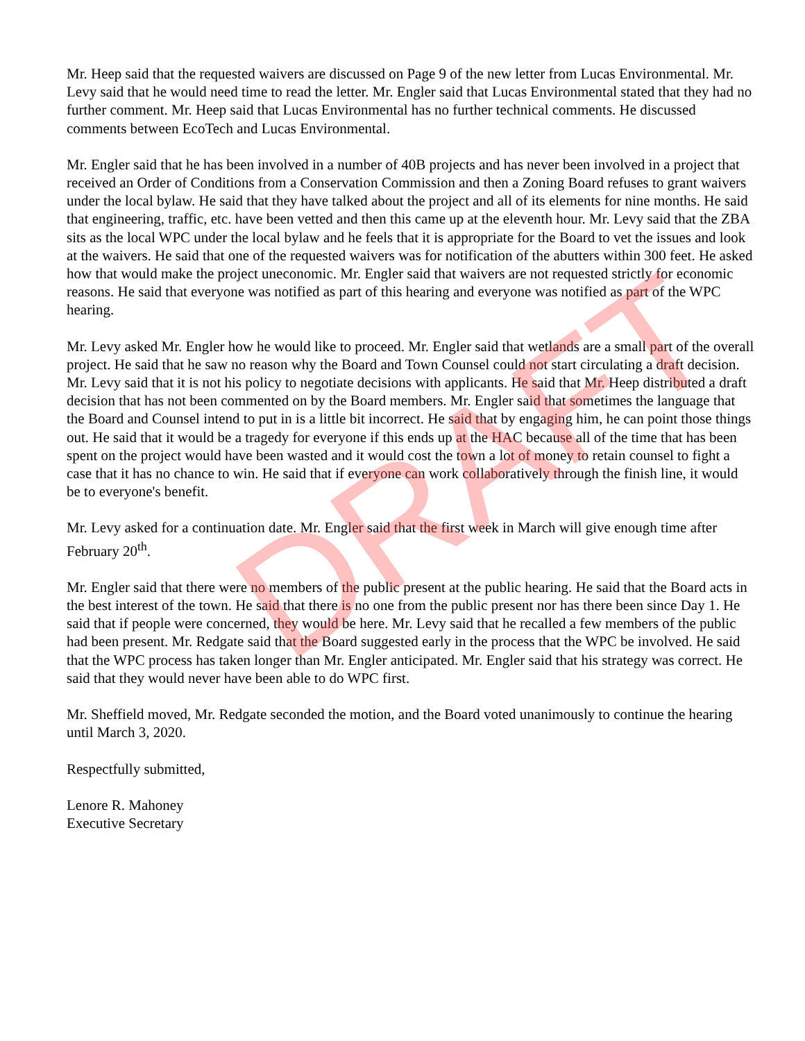Mr. Heep said that the requested waivers are discussed on Page 9 of the new letter from Lucas Environmental. Mr. Levy said that he would need time to read the letter. Mr. Engler said that Lucas Environmental stated that they had no further comment. Mr. Heep said that Lucas Environmental has no further technical comments. He discussed comments between EcoTech and Lucas Environmental.
Mr. Engler said that he has been involved in a number of 40B projects and has never been involved in a project that received an Order of Conditions from a Conservation Commission and then a Zoning Board refuses to grant waivers under the local bylaw. He said that they have talked about the project and all of its elements for nine months. He said that engineering, traffic, etc. have been vetted and then this came up at the eleventh hour. Mr. Levy said that the ZBA sits as the local WPC under the local bylaw and he feels that it is appropriate for the Board to vet the issues and look at the waivers. He said that one of the requested waivers was for notification of the abutters within 300 feet. He asked how that would make the project uneconomic. Mr. Engler said that waivers are not requested strictly for economic reasons. He said that everyone was notified as part of this hearing and everyone was notified as part of the WPC hearing.
Mr. Levy asked Mr. Engler how he would like to proceed. Mr. Engler said that wetlands are a small part of the overall project. He said that he saw no reason why the Board and Town Counsel could not start circulating a draft decision. Mr. Levy said that it is not his policy to negotiate decisions with applicants. He said that Mr. Heep distributed a draft decision that has not been commented on by the Board members. Mr. Engler said that sometimes the language that the Board and Counsel intend to put in is a little bit incorrect. He said that by engaging him, he can point those things out. He said that it would be a tragedy for everyone if this ends up at the HAC because all of the time that has been spent on the project would have been wasted and it would cost the town a lot of money to retain counsel to fight a case that it has no chance to win. He said that if everyone can work collaboratively through the finish line, it would be to everyone's benefit.
Mr. Levy asked for a continuation date. Mr. Engler said that the first week in March will give enough time after February 20<sup>th</sup>.
Mr. Engler said that there were no members of the public present at the public hearing. He said that the Board acts in the best interest of the town. He said that there is no one from the public present nor has there been since Day 1. He said that if people were concerned, they would be here. Mr. Levy said that he recalled a few members of the public had been present. Mr. Redgate said that the Board suggested early in the process that the WPC be involved. He said that the WPC process has taken longer than Mr. Engler anticipated. Mr. Engler said that his strategy was correct. He said that they would never have been able to do WPC first.
Mr. Sheffield moved, Mr. Redgate seconded the motion, and the Board voted unanimously to continue the hearing until March 3, 2020.
Respectfully submitted,
Lenore R. Mahoney
Executive Secretary
DRAFT